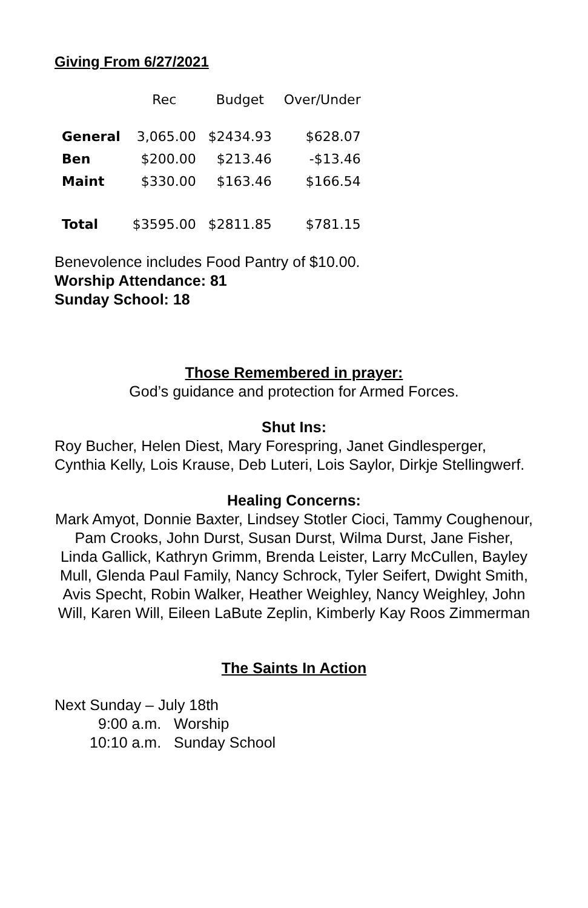Giving From 6/27/2021
| | Rec | Budget | Over/Under |
| --- | --- | --- | --- |
| General | 3,065.00 | $2434.93 | $628.07 |
| Ben | $200.00 | $213.46 | -$13.46 |
| Maint | $330.00 | $163.46 | $166.54 |
| Total | $3595.00 | $2811.85 | $781.15 |
Benevolence includes Food Pantry of $10.00.
Worship Attendance: 81
Sunday School: 18
Those Remembered in prayer:
God’s guidance and protection for Armed Forces.
Shut Ins:
Roy Bucher, Helen Diest, Mary Forespring, Janet Gindlesperger, Cynthia Kelly, Lois Krause, Deb Luteri, Lois Saylor, Dirkje Stellingwerf.
Healing Concerns:
Mark Amyot, Donnie Baxter, Lindsey Stotler Cioci, Tammy Coughenour, Pam Crooks, John Durst, Susan Durst, Wilma Durst, Jane Fisher, Linda Gallick, Kathryn Grimm, Brenda Leister, Larry McCullen, Bayley Mull, Glenda Paul Family, Nancy Schrock, Tyler Seifert, Dwight Smith, Avis Specht, Robin Walker, Heather Weighley, Nancy Weighley, John Will, Karen Will, Eileen LaBute Zeplin, Kimberly Kay Roos Zimmerman
The Saints In Action
Next Sunday – July 18th
9:00 a.m. Worship
10:10 a.m. Sunday School